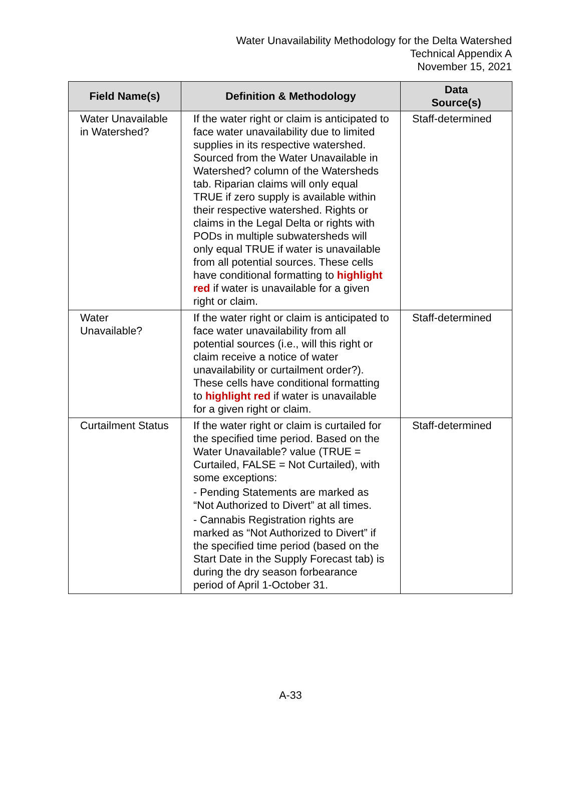Water Unavailability Methodology for the Delta Watershed
Technical Appendix A
November 15, 2021
| Field Name(s) | Definition & Methodology | Data Source(s) |
| --- | --- | --- |
| Water Unavailable in Watershed? | If the water right or claim is anticipated to face water unavailability due to limited supplies in its respective watershed. Sourced from the Water Unavailable in Watershed? column of the Watersheds tab. Riparian claims will only equal TRUE if zero supply is available within their respective watershed. Rights or claims in the Legal Delta or rights with PODs in multiple subwatersheds will only equal TRUE if water is unavailable from all potential sources. These cells have conditional formatting to highlight red if water is unavailable for a given right or claim. | Staff-determined |
| Water Unavailable? | If the water right or claim is anticipated to face water unavailability from all potential sources (i.e., will this right or claim receive a notice of water unavailability or curtailment order?). These cells have conditional formatting to highlight red if water is unavailable for a given right or claim. | Staff-determined |
| Curtailment Status | If the water right or claim is curtailed for the specified time period. Based on the Water Unavailable? value (TRUE = Curtailed, FALSE = Not Curtailed), with some exceptions: - Pending Statements are marked as “Not Authorized to Divert” at all times. - Cannabis Registration rights are marked as “Not Authorized to Divert” if the specified time period (based on the Start Date in the Supply Forecast tab) is during the dry season forbearance period of April 1-October 31. | Staff-determined |
A-33